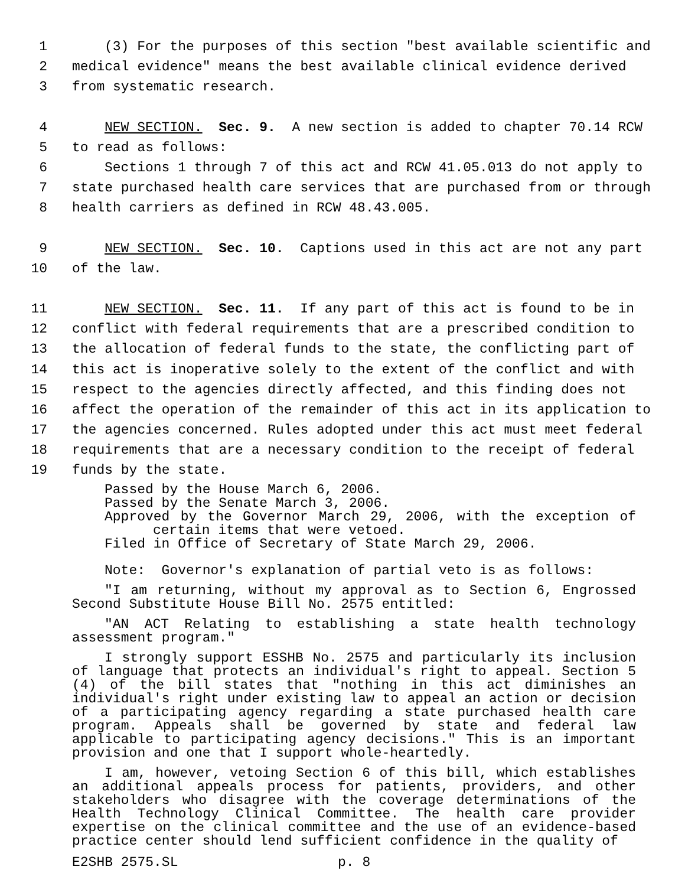1 (3) For the purposes of this section "best available scientific and
2 medical evidence" means the best available clinical evidence derived
3 from systematic research.
4 NEW SECTION. Sec. 9. A new section is added to chapter 70.14 RCW
5 to read as follows:
6 Sections 1 through 7 of this act and RCW 41.05.013 do not apply to
7 state purchased health care services that are purchased from or through
8 health carriers as defined in RCW 48.43.005.
9 NEW SECTION. Sec. 10. Captions used in this act are not any part
10 of the law.
11 NEW SECTION. Sec. 11. If any part of this act is found to be in
12 conflict with federal requirements that are a prescribed condition to
13 the allocation of federal funds to the state, the conflicting part of
14 this act is inoperative solely to the extent of the conflict and with
15 respect to the agencies directly affected, and this finding does not
16 affect the operation of the remainder of this act in its application to
17 the agencies concerned. Rules adopted under this act must meet federal
18 requirements that are a necessary condition to the receipt of federal
19 funds by the state.
Passed by the House March 6, 2006.
Passed by the Senate March 3, 2006.
Approved by the Governor March 29, 2006, with the exception of certain items that were vetoed.
Filed in Office of Secretary of State March 29, 2006.
Note: Governor's explanation of partial veto is as follows:
"I am returning, without my approval as to Section 6, Engrossed Second Substitute House Bill No. 2575 entitled:
"AN ACT Relating to establishing a state health technology assessment program."
I strongly support ESSHB No. 2575 and particularly its inclusion of language that protects an individual's right to appeal. Section 5 (4) of the bill states that "nothing in this act diminishes an individual's right under existing law to appeal an action or decision of a participating agency regarding a state purchased health care program. Appeals shall be governed by state and federal law applicable to participating agency decisions." This is an important provision and one that I support whole-heartedly.
I am, however, vetoing Section 6 of this bill, which establishes an additional appeals process for patients, providers, and other stakeholders who disagree with the coverage determinations of the Health Technology Clinical Committee. The health care provider expertise on the clinical committee and the use of an evidence-based practice center should lend sufficient confidence in the quality of
E2SHB 2575.SL p. 8